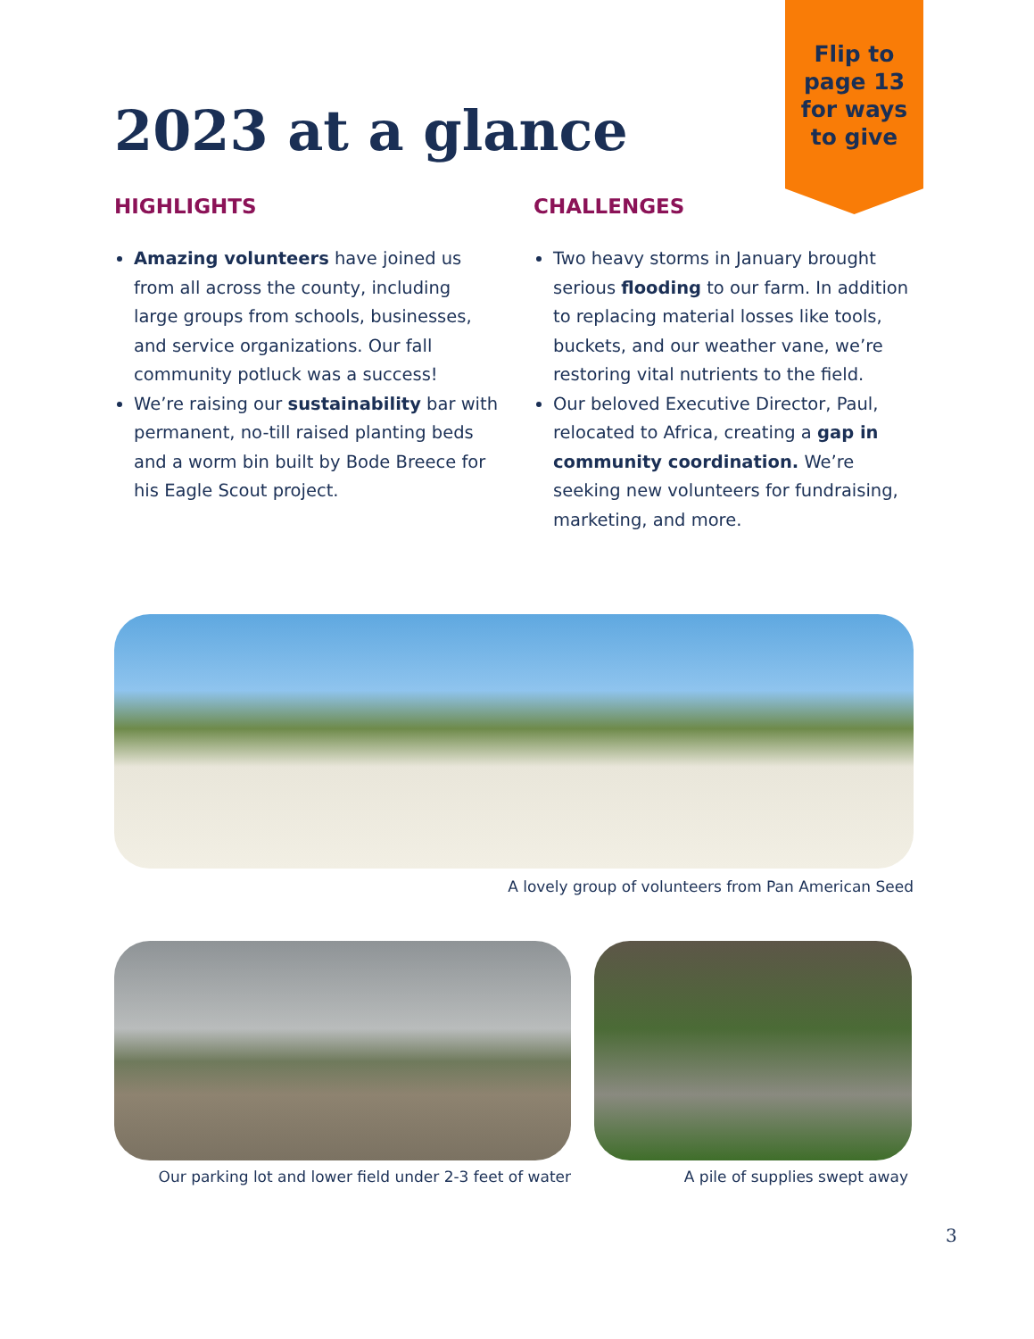Flip to page 13 for ways to give
2023 at a glance
HIGHLIGHTS
Amazing volunteers have joined us from all across the county, including large groups from schools, businesses, and service organizations. Our fall community potluck was a success!
We’re raising our sustainability bar with permanent, no-till raised planting beds and a worm bin built by Bode Breece for his Eagle Scout project.
CHALLENGES
Two heavy storms in January brought serious flooding to our farm. In addition to replacing material losses like tools, buckets, and our weather vane, we’re restoring vital nutrients to the field.
Our beloved Executive Director, Paul, relocated to Africa, creating a gap in community coordination. We’re seeking new volunteers for fundraising, marketing, and more.
A lovely group of volunteers from Pan American Seed
Our parking lot and lower field under 2-3 feet of water
A pile of supplies swept away
3